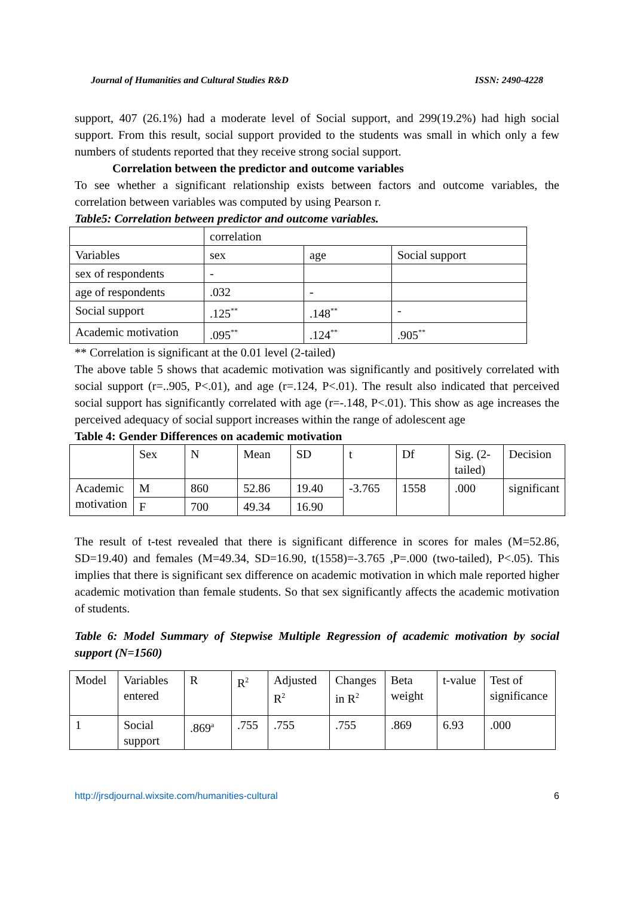Journal of Humanities and Cultural Studies R&D ISSN: 2490-4228
support, 407 (26.1%) had a moderate level of Social support, and 299(19.2%) had high social support. From this result, social support provided to the students was small in which only a few numbers of students reported that they receive strong social support.
Correlation between the predictor and outcome variables
To see whether a significant relationship exists between factors and outcome variables, the correlation between variables was computed by using Pearson r.
Table5: Correlation between predictor and outcome variables.
| | correlation | | |
| Variables | sex | age | Social support |
| sex of respondents | - | | |
| age of respondents | .032 | - | |
| Social support | .125<sup>**</sup> | .148<sup>**</sup> | - |
| Academic motivation | .095<sup>**</sup> | .124<sup>**</sup> | .905<sup>**</sup> |
** Correlation is significant at the 0.01 level (2-tailed)
The above table 5 shows that academic motivation was significantly and positively correlated with social support (r=..905, P<.01), and age (r=.124, P<.01). The result also indicated that perceived social support has significantly correlated with age (r=-.148, P<.01). This show as age increases the perceived adequacy of social support increases within the range of adolescent age
Table 4: Gender Differences on academic motivation
| | Sex | N | Mean | SD | t | Df | Sig. (2-tailed) | Decision |
| Academic motivation | M | 860 | 52.86 | 19.40 | -3.765 | 1558 | .000 | significant |
| | F | 700 | 49.34 | 16.90 | | | | |
The result of t-test revealed that there is significant difference in scores for males (M=52.86, SD=19.40) and females (M=49.34, SD=16.90, t(1558)=-3.765 ,P=.000 (two-tailed), P<.05). This implies that there is significant sex difference on academic motivation in which male reported higher academic motivation than female students. So that sex significantly affects the academic motivation of students.
Table 6: Model Summary of Stepwise Multiple Regression of academic motivation by social support (N=1560)
| Model | Variables entered | R | R<sup>2</sup> | Adjusted R<sup>2</sup> | Changes in R<sup>2</sup> | Beta weight | t-value | Test of significance |
| 1 | Social support | .869<sup>a</sup> | .755 | .755 | .755 | .869 | 6.93 | .000 |
http://jrsdjournal.wixsite.com/humanities-cultural 6